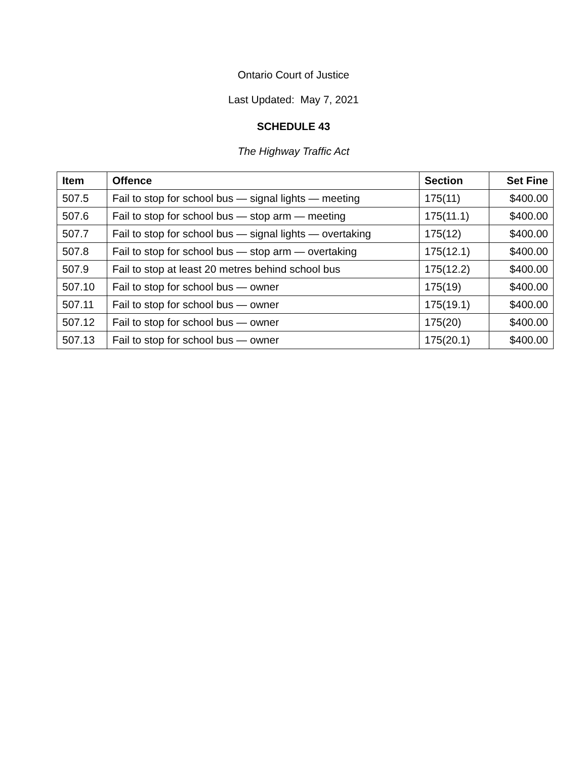Ontario Court of Justice
Last Updated: May 7, 2021
SCHEDULE 43
The Highway Traffic Act
| Item | Offence | Section | Set Fine |
| --- | --- | --- | --- |
| 507.5 | Fail to stop for school bus — signal lights — meeting | 175(11) | $400.00 |
| 507.6 | Fail to stop for school bus — stop arm — meeting | 175(11.1) | $400.00 |
| 507.7 | Fail to stop for school bus — signal lights — overtaking | 175(12) | $400.00 |
| 507.8 | Fail to stop for school bus — stop arm — overtaking | 175(12.1) | $400.00 |
| 507.9 | Fail to stop at least 20 metres behind school bus | 175(12.2) | $400.00 |
| 507.10 | Fail to stop for school bus — owner | 175(19) | $400.00 |
| 507.11 | Fail to stop for school bus — owner | 175(19.1) | $400.00 |
| 507.12 | Fail to stop for school bus — owner | 175(20) | $400.00 |
| 507.13 | Fail to stop for school bus — owner | 175(20.1) | $400.00 |